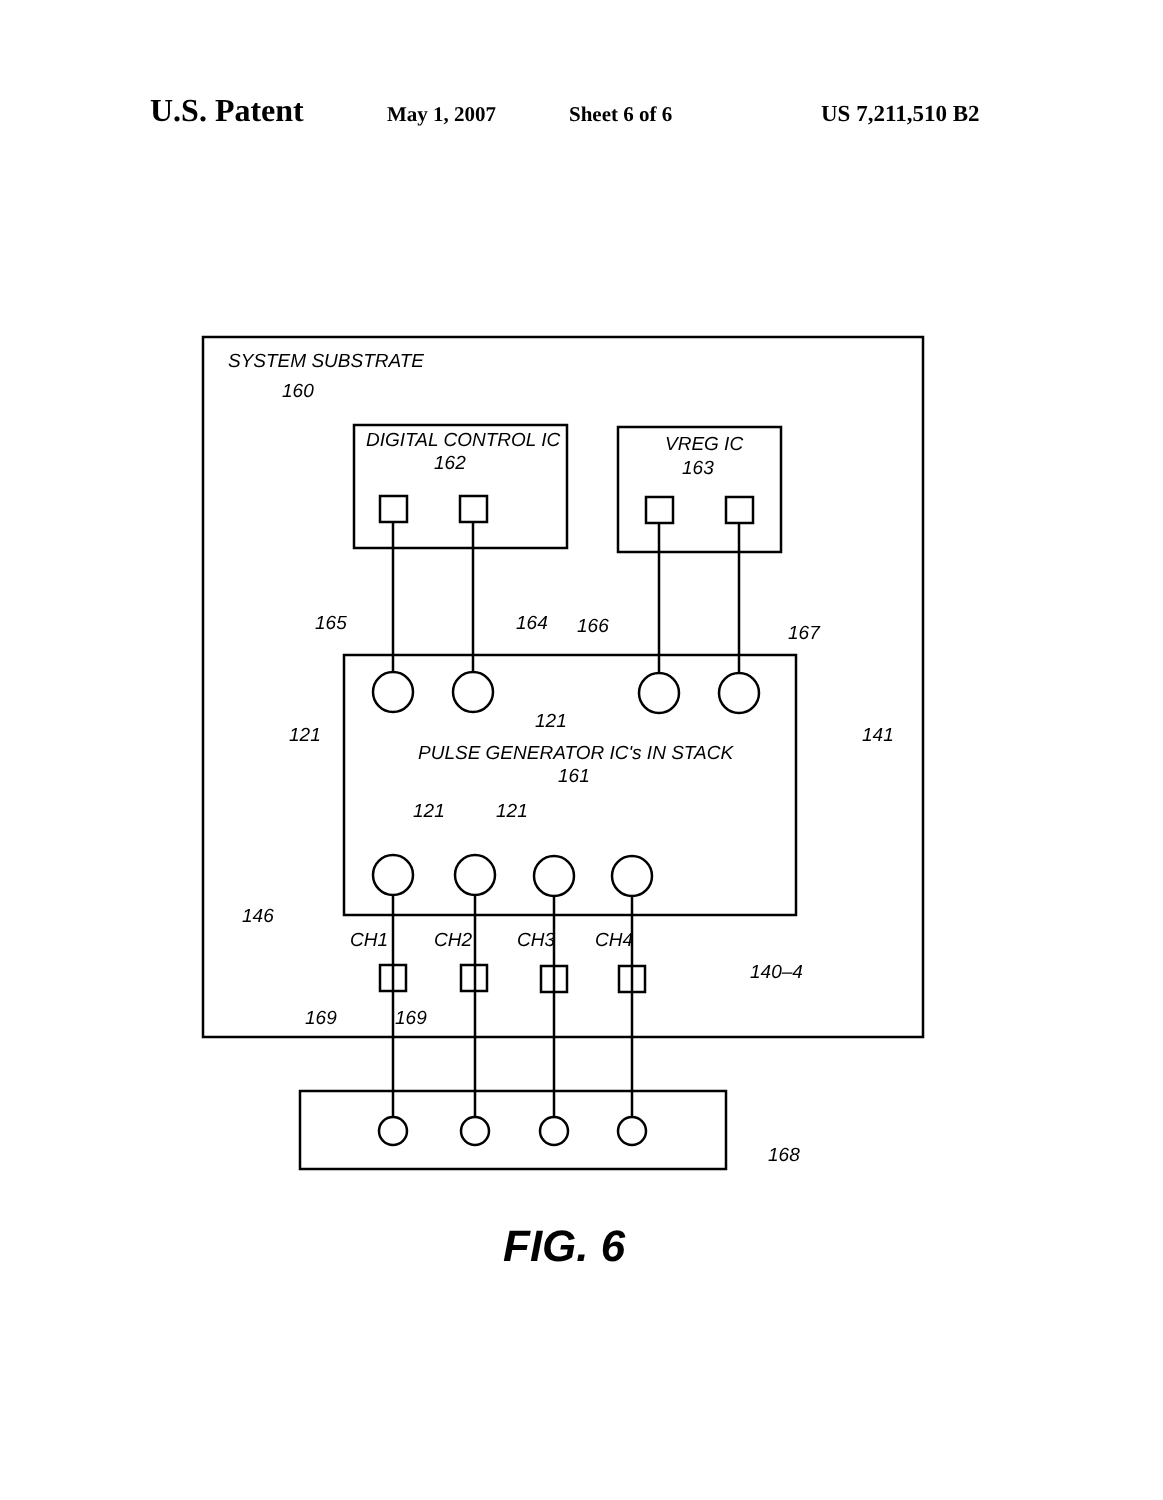U.S. Patent May 1, 2007 Sheet 6 of 6 US 7,211,510 B2
SYSTEM SUBSTRATE
160
DIGITAL CONTROL IC
162
VREG IC
163
165
164
166
167
121
121
141
PULSE GENERATOR IC's IN STACK
161
121
121
146
CH1
CH2
CH3
CH4
140–4
169
169
168
FIG. 6